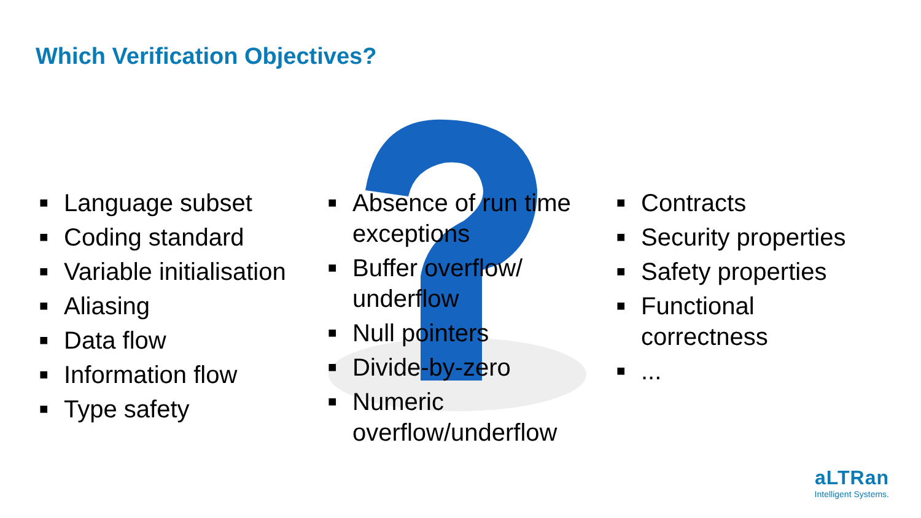Which Verification Objectives?
■ Language subset
■ Coding standard
■ Variable initialisation
■ Aliasing
■ Data flow
■ Information flow
■ Type safety
■ Absence of run time exceptions
■ Buffer overflow/ underflow
■ Null pointers
■ Divide-by-zero
■ Numeric overflow/underflow
■ Contracts
■ Security properties
■ Safety properties
■ Functional correctness
■...
aLTRan
Intelligent Systems.